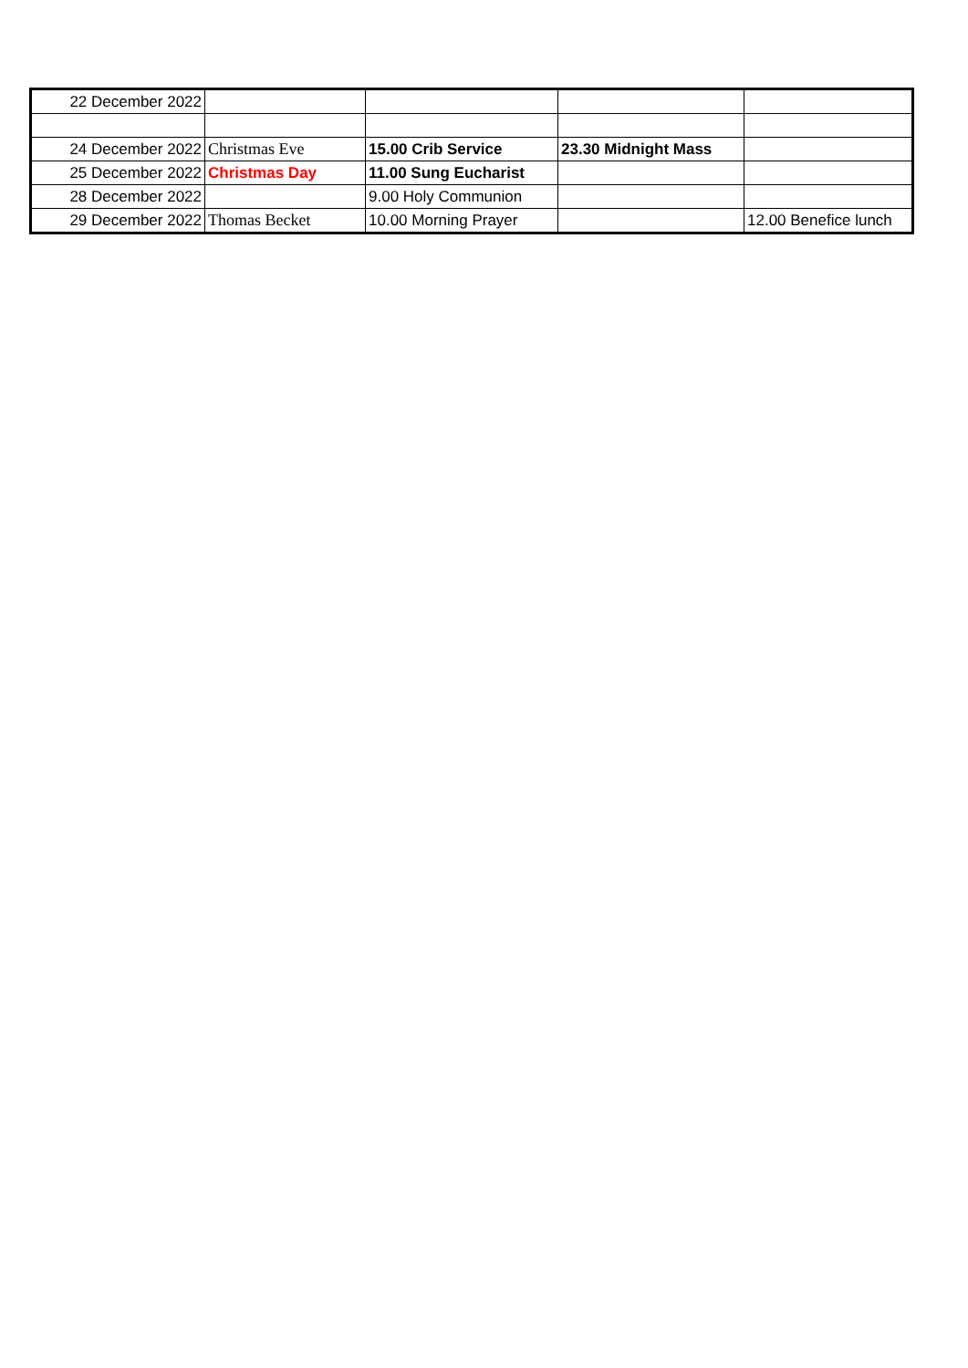| 22 December 2022 | | | | |
| 24 December 2022 | Christmas Eve | 15.00 Crib Service | 23.30 Midnight Mass | |
| 25 December 2022 | Christmas Day | 11.00 Sung Eucharist | | |
| 28 December 2022 | | 9.00 Holy Communion | | |
| 29 December 2022 | Thomas Becket | 10.00 Morning Prayer | | 12.00 Benefice lunch |